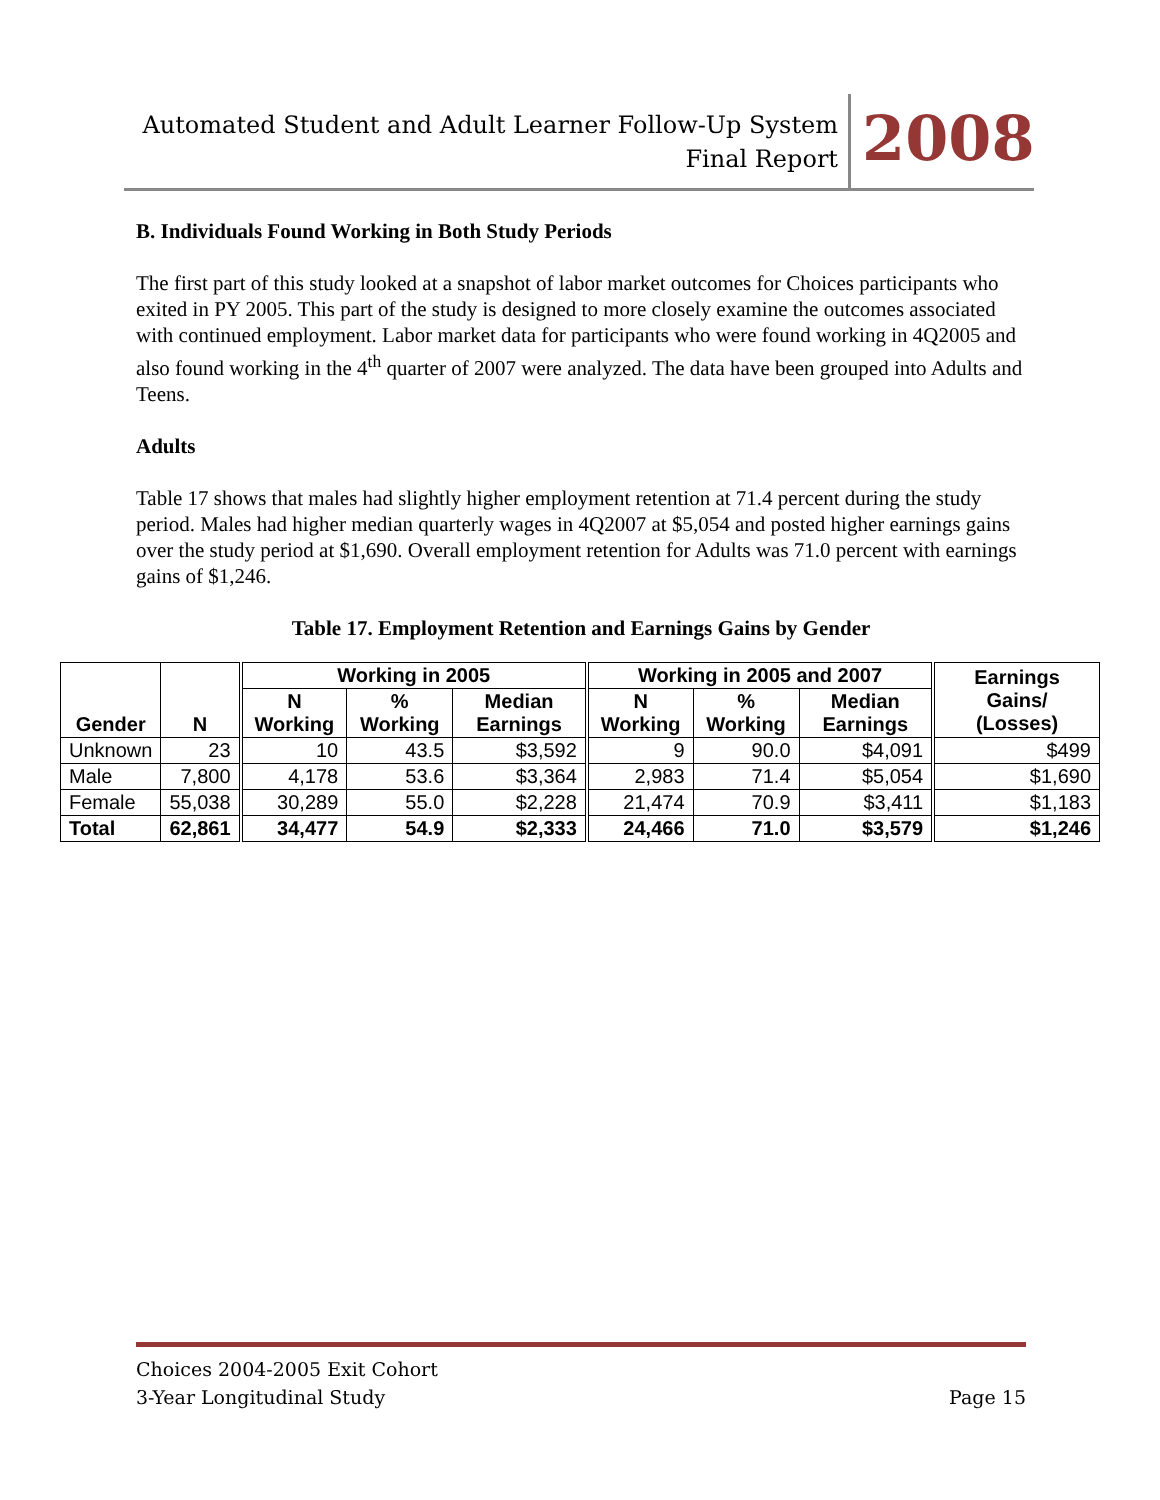Automated Student and Adult Learner Follow-Up System
Final Report
2008
B. Individuals Found Working in Both Study Periods
The first part of this study looked at a snapshot of labor market outcomes for Choices participants who exited in PY 2005. This part of the study is designed to more closely examine the outcomes associated with continued employment. Labor market data for participants who were found working in 4Q2005 and also found working in the 4<sup>th</sup> quarter of 2007 were analyzed. The data have been grouped into Adults and Teens.
Adults
Table 17 shows that males had slightly higher employment retention at 71.4 percent during the study period. Males had higher median quarterly wages in 4Q2007 at $5,054 and posted higher earnings gains over the study period at $1,690. Overall employment retention for Adults was 71.0 percent with earnings gains of $1,246.
Table 17. Employment Retention and Earnings Gains by Gender
| Gender | N | Working in 2005 | | | Working in 2005 and 2007 | | | Earnings Gains/ (Losses) |
| --- | --- | --- | --- | --- | --- | --- | --- | --- |
| | | N Working | % Working | Median Earnings | N Working | % Working | Median Earnings | |
| Unknown | 23 | 10 | 43.5 | $3,592 | 9 | 90.0 | $4,091 | $499 |
| Male | 7,800 | 4,178 | 53.6 | $3,364 | 2,983 | 71.4 | $5,054 | $1,690 |
| Female | 55,038 | 30,289 | 55.0 | $2,228 | 21,474 | 70.9 | $3,411 | $1,183 |
| Total | 62,861 | 34,477 | 54.9 | $2,333 | 24,466 | 71.0 | $3,579 | $1,246 |
Choices 2004-2005 Exit Cohort
3-Year Longitudinal Study Page 15